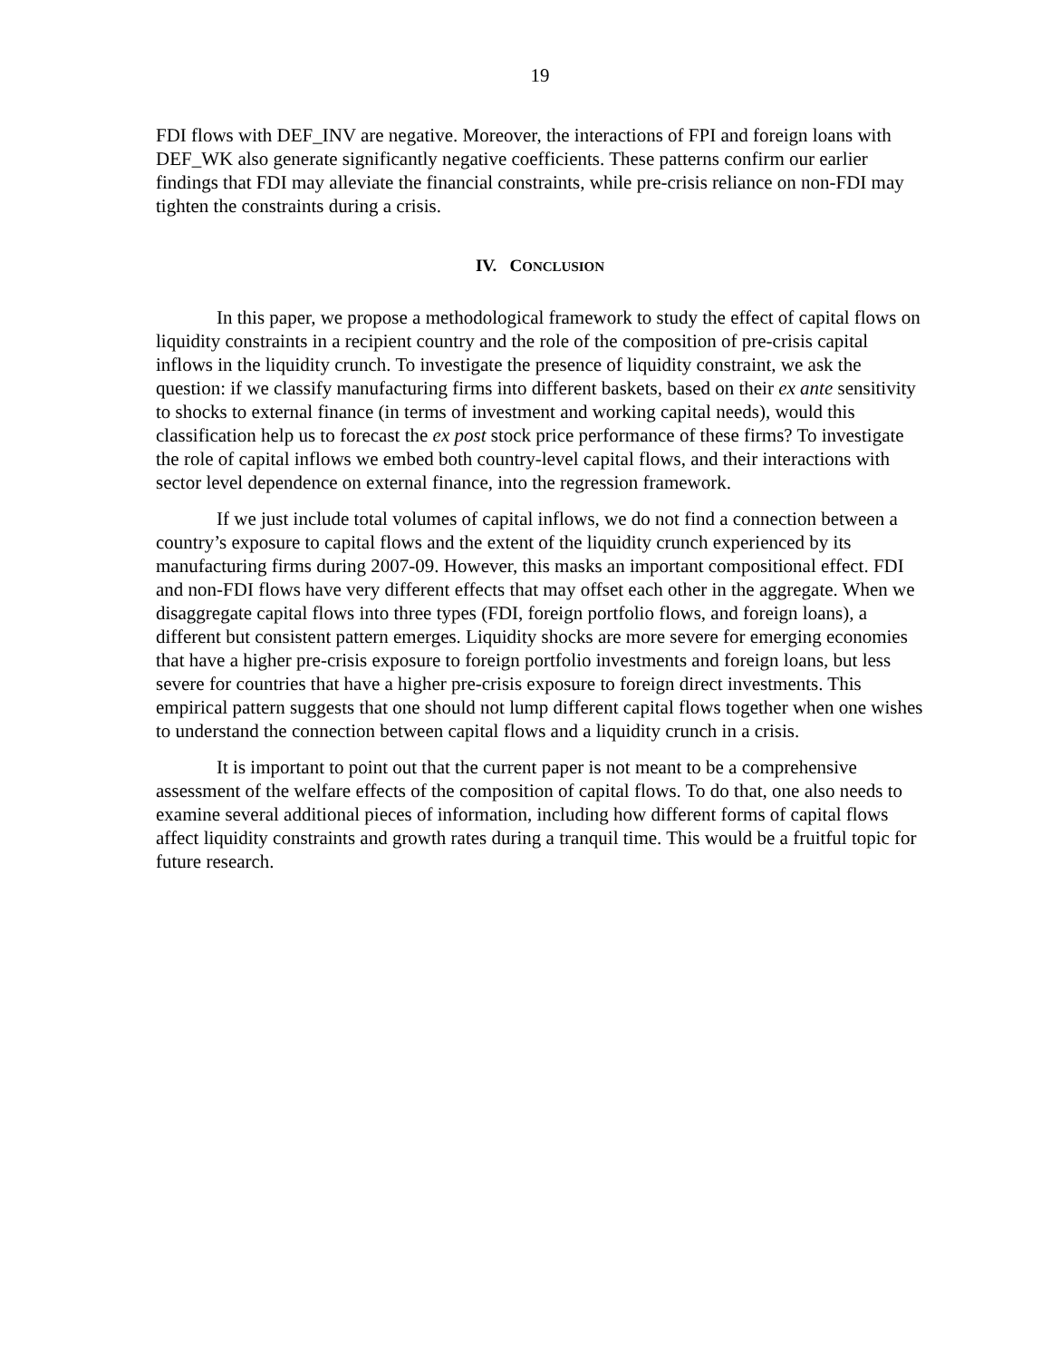19
FDI flows with DEF_INV are negative. Moreover, the interactions of FPI and foreign loans with DEF_WK also generate significantly negative coefficients. These patterns confirm our earlier findings that FDI may alleviate the financial constraints, while pre-crisis reliance on non-FDI may tighten the constraints during a crisis.
IV. CONCLUSION
In this paper, we propose a methodological framework to study the effect of capital flows on liquidity constraints in a recipient country and the role of the composition of pre-crisis capital inflows in the liquidity crunch. To investigate the presence of liquidity constraint, we ask the question: if we classify manufacturing firms into different baskets, based on their ex ante sensitivity to shocks to external finance (in terms of investment and working capital needs), would this classification help us to forecast the ex post stock price performance of these firms? To investigate the role of capital inflows we embed both country-level capital flows, and their interactions with sector level dependence on external finance, into the regression framework.
If we just include total volumes of capital inflows, we do not find a connection between a country’s exposure to capital flows and the extent of the liquidity crunch experienced by its manufacturing firms during 2007-09. However, this masks an important compositional effect. FDI and non-FDI flows have very different effects that may offset each other in the aggregate. When we disaggregate capital flows into three types (FDI, foreign portfolio flows, and foreign loans), a different but consistent pattern emerges. Liquidity shocks are more severe for emerging economies that have a higher pre-crisis exposure to foreign portfolio investments and foreign loans, but less severe for countries that have a higher pre-crisis exposure to foreign direct investments. This empirical pattern suggests that one should not lump different capital flows together when one wishes to understand the connection between capital flows and a liquidity crunch in a crisis.
It is important to point out that the current paper is not meant to be a comprehensive assessment of the welfare effects of the composition of capital flows. To do that, one also needs to examine several additional pieces of information, including how different forms of capital flows affect liquidity constraints and growth rates during a tranquil time. This would be a fruitful topic for future research.